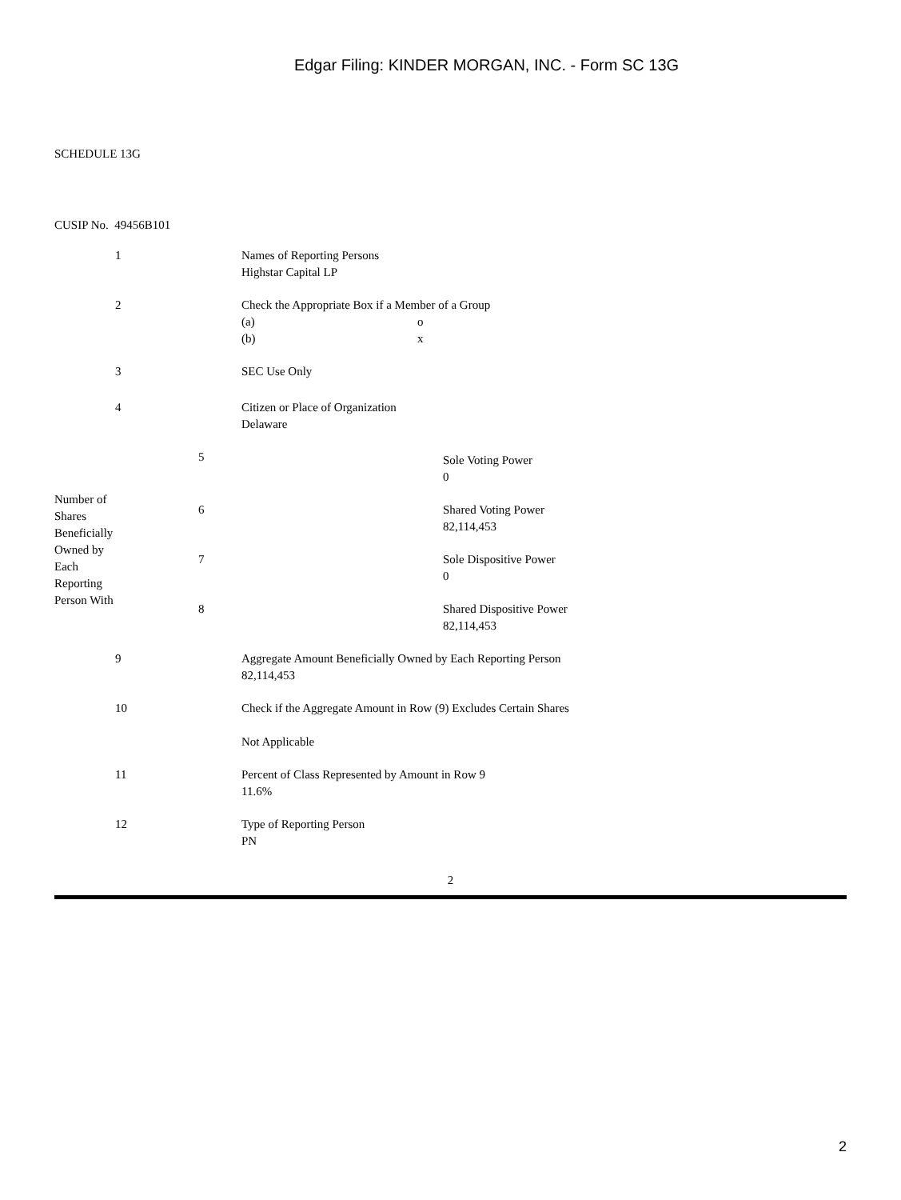Edgar Filing: KINDER MORGAN, INC. - Form SC 13G
SCHEDULE 13G
CUSIP No. 49456B101
| 1 | Names of Reporting Persons Highstar Capital LP |
| 2 | Check the Appropriate Box if a Member of a Group (a) o (b) x |
| 3 | SEC Use Only |
| 4 | Citizen or Place of Organization Delaware |
| Number of Shares Beneficially Owned by Each Reporting Person With | 5 | Sole Voting Power 0 |
| | 6 | Shared Voting Power 82,114,453 |
| | 7 | Sole Dispositive Power 0 |
| | 8 | Shared Dispositive Power 82,114,453 |
| 9 | Aggregate Amount Beneficially Owned by Each Reporting Person 82,114,453 |
| 10 | Check if the Aggregate Amount in Row (9) Excludes Certain Shares Not Applicable |
| 11 | Percent of Class Represented by Amount in Row 9 11.6% |
| 12 | Type of Reporting Person PN |
2
2